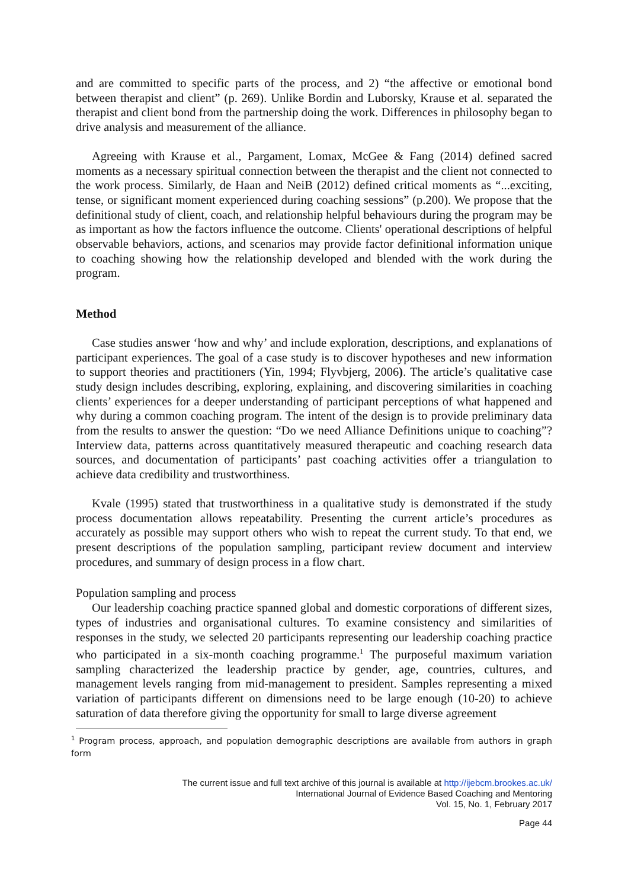and are committed to specific parts of the process, and 2) “the affective or emotional bond between therapist and client” (p. 269). Unlike Bordin and Luborsky, Krause et al. separated the therapist and client bond from the partnership doing the work. Differences in philosophy began to drive analysis and measurement of the alliance.
Agreeing with Krause et al., Pargament, Lomax, McGee & Fang (2014) defined sacred moments as a necessary spiritual connection between the therapist and the client not connected to the work process. Similarly, de Haan and NeiB (2012) defined critical moments as “...exciting, tense, or significant moment experienced during coaching sessions” (p.200). We propose that the definitional study of client, coach, and relationship helpful behaviours during the program may be as important as how the factors influence the outcome. Clients' operational descriptions of helpful observable behaviors, actions, and scenarios may provide factor definitional information unique to coaching showing how the relationship developed and blended with the work during the program.
Method
Case studies answer ‘how and why’ and include exploration, descriptions, and explanations of participant experiences. The goal of a case study is to discover hypotheses and new information to support theories and practitioners (Yin, 1994; Flyvbjerg, 2006). The article’s qualitative case study design includes describing, exploring, explaining, and discovering similarities in coaching clients’ experiences for a deeper understanding of participant perceptions of what happened and why during a common coaching program. The intent of the design is to provide preliminary data from the results to answer the question: “Do we need Alliance Definitions unique to coaching”? Interview data, patterns across quantitatively measured therapeutic and coaching research data sources, and documentation of participants’ past coaching activities offer a triangulation to achieve data credibility and trustworthiness.
Kvale (1995) stated that trustworthiness in a qualitative study is demonstrated if the study process documentation allows repeatability. Presenting the current article’s procedures as accurately as possible may support others who wish to repeat the current study. To that end, we present descriptions of the population sampling, participant review document and interview procedures, and summary of design process in a flow chart.
Population sampling and process
Our leadership coaching practice spanned global and domestic corporations of different sizes, types of industries and organisational cultures. To examine consistency and similarities of responses in the study, we selected 20 participants representing our leadership coaching practice who participated in a six-month coaching programme.<sup>1</sup> The purposeful maximum variation sampling characterized the leadership practice by gender, age, countries, cultures, and management levels ranging from mid-management to president. Samples representing a mixed variation of participants different on dimensions need to be large enough (10-20) to achieve saturation of data therefore giving the opportunity for small to large diverse agreement
<sup>1</sup> Program process, approach, and population demographic descriptions are available from authors in graph form
The current issue and full text archive of this journal is available at http://ijebcm.brookes.ac.uk/
International Journal of Evidence Based Coaching and Mentoring
Vol. 15, No. 1, February 2017
Page 44